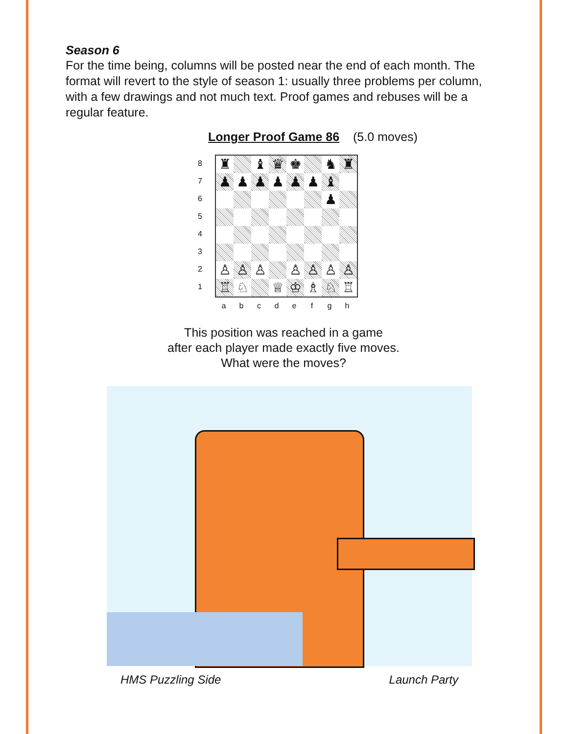Season 6
For the time being, columns will be posted near the end of each month. The format will revert to the style of season 1: usually three problems per column, with a few drawings and not much text. Proof games and rebuses will be a regular feature.
Longer Proof Game 86 (5.0 moves)
87654321
♜
♝
♛
♚
♞
♜
♟
♟
♟
♟
♟
♟
♝
♟
♙
♙
♙
♙
♙
♙
♙
♖
♘
♕
♔
♗
♘
♖
abcdefgh
This position was reached in a game
after each player made exactly five moves.
What were the moves?
HMS Puzzling Side Launch Party